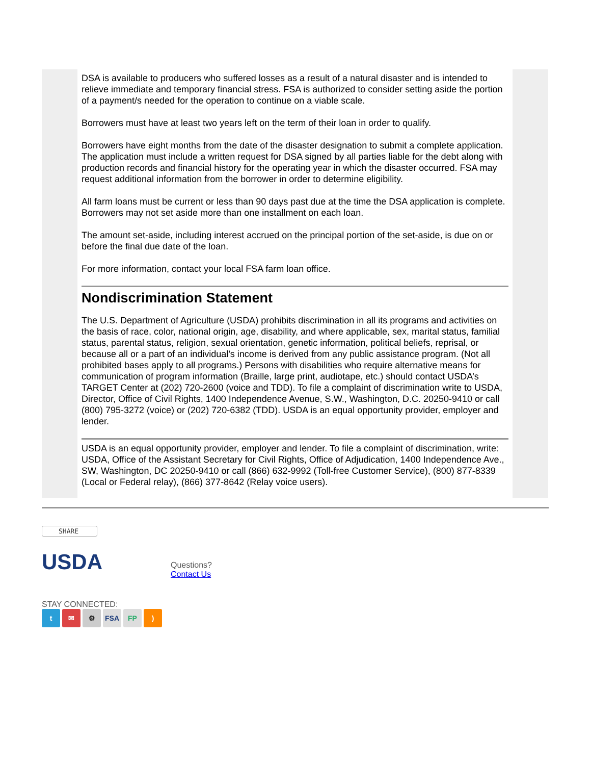DSA is available to producers who suffered losses as a result of a natural disaster and is intended to relieve immediate and temporary financial stress. FSA is authorized to consider setting aside the portion of a payment/s needed for the operation to continue on a viable scale.
Borrowers must have at least two years left on the term of their loan in order to qualify.
Borrowers have eight months from the date of the disaster designation to submit a complete application. The application must include a written request for DSA signed by all parties liable for the debt along with production records and financial history for the operating year in which the disaster occurred. FSA may request additional information from the borrower in order to determine eligibility.
All farm loans must be current or less than 90 days past due at the time the DSA application is complete. Borrowers may not set aside more than one installment on each loan.
The amount set-aside, including interest accrued on the principal portion of the set-aside, is due on or before the final due date of the loan.
For more information, contact your local FSA farm loan office.
Nondiscrimination Statement
The U.S. Department of Agriculture (USDA) prohibits discrimination in all its programs and activities on the basis of race, color, national origin, age, disability, and where applicable, sex, marital status, familial status, parental status, religion, sexual orientation, genetic information, political beliefs, reprisal, or because all or a part of an individual’s income is derived from any public assistance program. (Not all prohibited bases apply to all programs.) Persons with disabilities who require alternative means for communication of program information (Braille, large print, audiotape, etc.) should contact USDA’s TARGET Center at (202) 720-2600 (voice and TDD). To file a complaint of discrimination write to USDA, Director, Office of Civil Rights, 1400 Independence Avenue, S.W., Washington, D.C. 20250-9410 or call (800) 795-3272 (voice) or (202) 720-6382 (TDD). USDA is an equal opportunity provider, employer and lender.
USDA is an equal opportunity provider, employer and lender. To file a complaint of discrimination, write: USDA, Office of the Assistant Secretary for Civil Rights, Office of Adjudication, 1400 Independence Ave., SW, Washington, DC 20250-9410 or call (866) 632-9992 (Toll-free Customer Service), (800) 877-8339 (Local or Federal relay), (866) 377-8642 (Relay voice users).
SHARE
USDA
Questions?
Contact Us
STAY CONNECTED:
t ✉ ⚙ FSA FP)